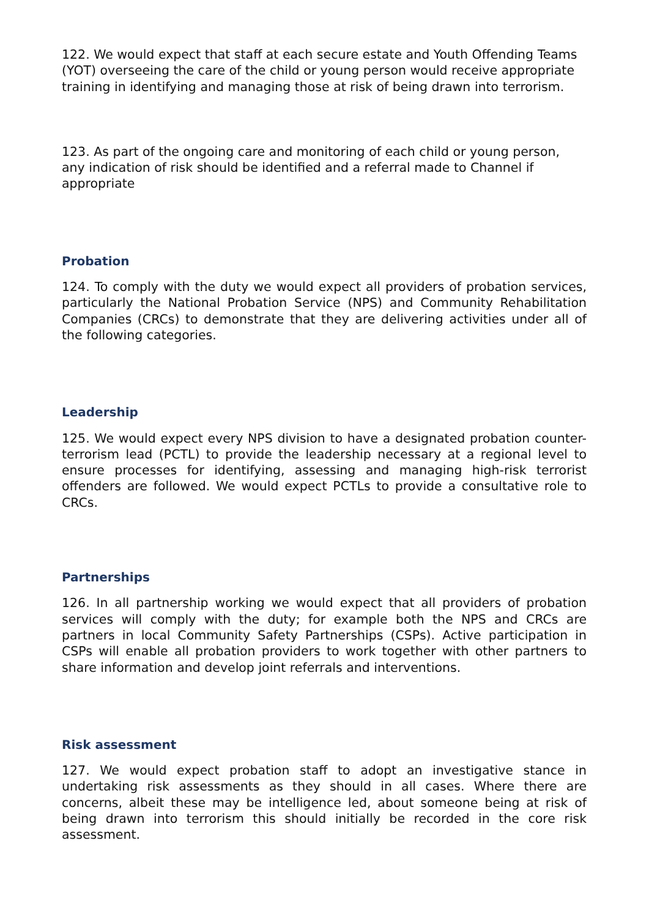122. We would expect that staff at each secure estate and Youth Offending Teams (YOT) overseeing the care of the child or young person would receive appropriate training in identifying and managing those at risk of being drawn into terrorism.
123. As part of the ongoing care and monitoring of each child or young person, any indication of risk should be identified and a referral made to Channel if appropriate
Probation
124. To comply with the duty we would expect all providers of probation services, particularly the National Probation Service (NPS) and Community Rehabilitation Companies (CRCs) to demonstrate that they are delivering activities under all of the following categories.
Leadership
125. We would expect every NPS division to have a designated probation counter-terrorism lead (PCTL) to provide the leadership necessary at a regional level to ensure processes for identifying, assessing and managing high-risk terrorist offenders are followed. We would expect PCTLs to provide a consultative role to CRCs.
Partnerships
126. In all partnership working we would expect that all providers of probation services will comply with the duty; for example both the NPS and CRCs are partners in local Community Safety Partnerships (CSPs). Active participation in CSPs will enable all probation providers to work together with other partners to share information and develop joint referrals and interventions.
Risk assessment
127. We would expect probation staff to adopt an investigative stance in undertaking risk assessments as they should in all cases. Where there are concerns, albeit these may be intelligence led, about someone being at risk of being drawn into terrorism this should initially be recorded in the core risk assessment.